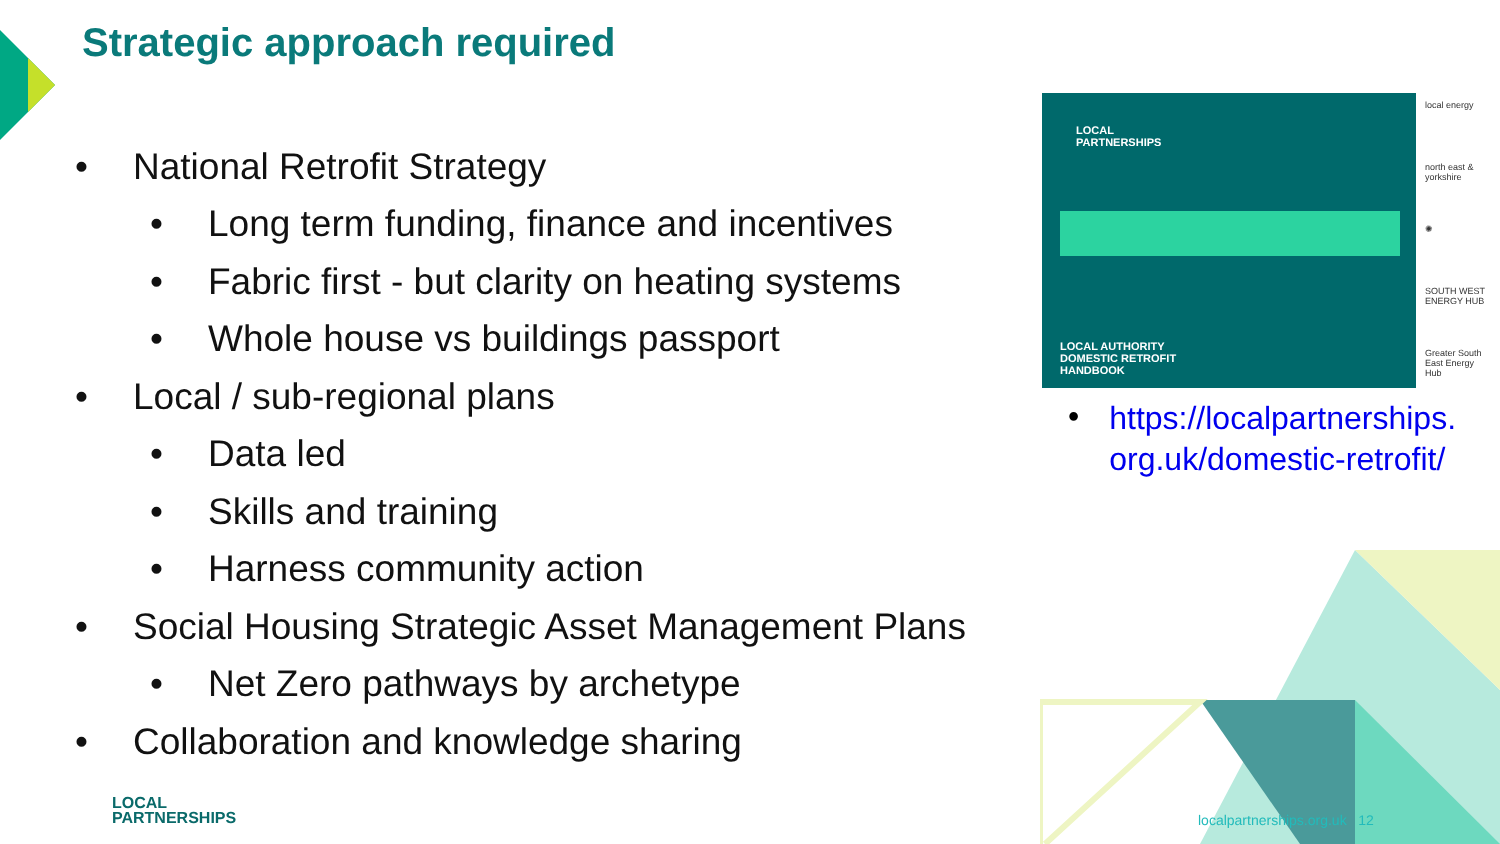Strategic approach required
• National Retrofit Strategy
• Long term funding, finance and incentives
• Fabric first - but clarity on heating systems
• Whole house vs buildings passport
• Local / sub-regional plans
• Data led
• Skills and training
• Harness community action
• Social Housing Strategic Asset Management Plans
• Net Zero pathways by archetype
• Collaboration and knowledge sharing
LOCAL
PARTNERSHIPS
LOCAL AUTHORITY
DOMESTIC RETROFIT
HANDBOOK
local energy
north east & yorkshire
✺
SOUTH WEST ENERGY HUB
Greater South East Energy Hub
• https://localpartnerships.
org.uk/domestic-retrofit/
LOCAL
PARTNERSHIPS
localpartnerships.org.uk 12